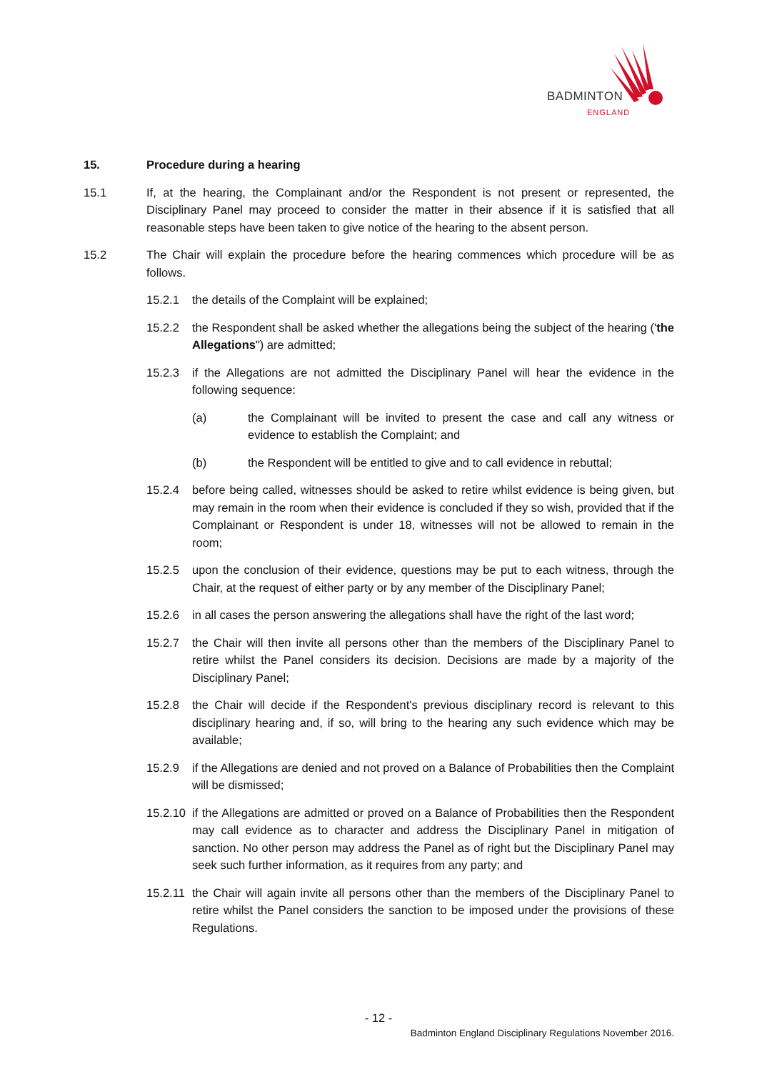BADMINTON
ENGLAND
15. Procedure during a hearing
15.1 If, at the hearing, the Complainant and/or the Respondent is not present or represented, the Disciplinary Panel may proceed to consider the matter in their absence if it is satisfied that all reasonable steps have been taken to give notice of the hearing to the absent person.
15.2 The Chair will explain the procedure before the hearing commences which procedure will be as follows.
15.2.1 the details of the Complaint will be explained;
15.2.2 the Respondent shall be asked whether the allegations being the subject of the hearing ('the Allegations") are admitted;
15.2.3 if the Allegations are not admitted the Disciplinary Panel will hear the evidence in the following sequence:
(a) the Complainant will be invited to present the case and call any witness or evidence to establish the Complaint; and
(b) the Respondent will be entitled to give and to call evidence in rebuttal;
15.2.4 before being called, witnesses should be asked to retire whilst evidence is being given, but may remain in the room when their evidence is concluded if they so wish, provided that if the Complainant or Respondent is under 18, witnesses will not be allowed to remain in the room;
15.2.5 upon the conclusion of their evidence, questions may be put to each witness, through the Chair, at the request of either party or by any member of the Disciplinary Panel;
15.2.6 in all cases the person answering the allegations shall have the right of the last word;
15.2.7 the Chair will then invite all persons other than the members of the Disciplinary Panel to retire whilst the Panel considers its decision. Decisions are made by a majority of the Disciplinary Panel;
15.2.8 the Chair will decide if the Respondent's previous disciplinary record is relevant to this disciplinary hearing and, if so, will bring to the hearing any such evidence which may be available;
15.2.9 if the Allegations are denied and not proved on a Balance of Probabilities then the Complaint will be dismissed;
15.2.10 if the Allegations are admitted or proved on a Balance of Probabilities then the Respondent may call evidence as to character and address the Disciplinary Panel in mitigation of sanction. No other person may address the Panel as of right but the Disciplinary Panel may seek such further information, as it requires from any party; and
15.2.11 the Chair will again invite all persons other than the members of the Disciplinary Panel to retire whilst the Panel considers the sanction to be imposed under the provisions of these Regulations.
- 12 -
Badminton England Disciplinary Regulations November 2016.